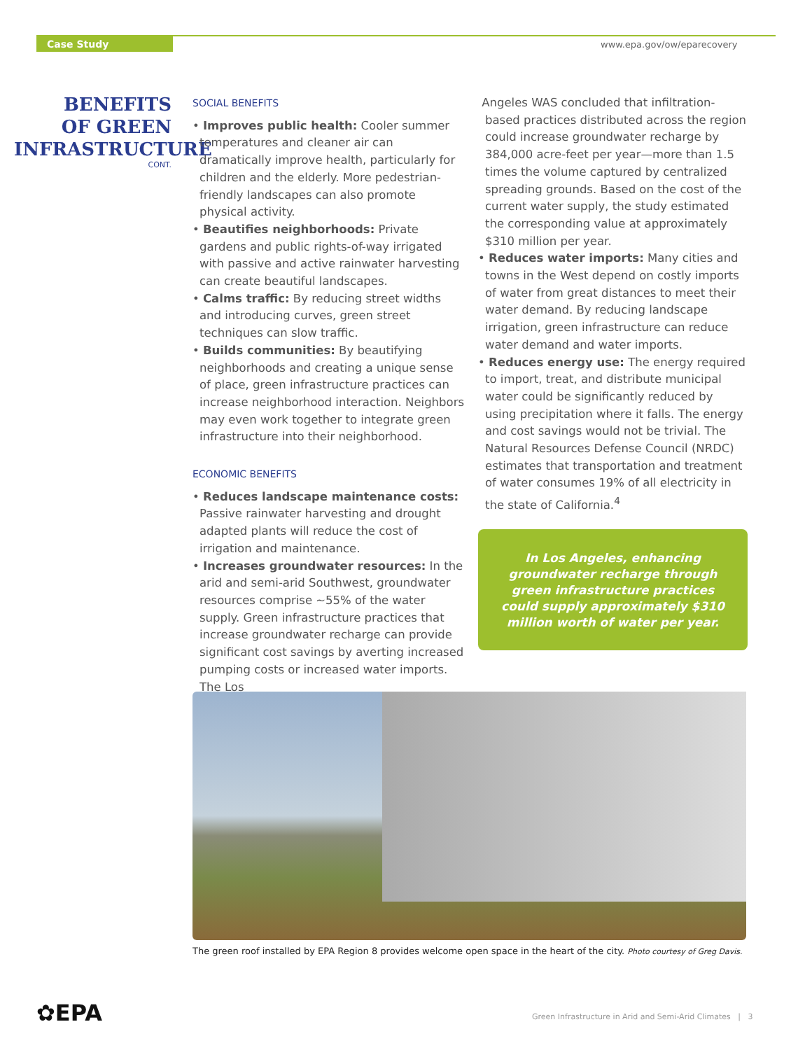Case Study www.epa.gov/ow/eparecovery
BENEFITS
OF GREEN
INFRASTRUCTURE
CONT.
SOCIAL BENEFITS
• Improves public health: Cooler summer temperatures and cleaner air can dramatically improve health, particularly for children and the elderly. More pedestrian-friendly landscapes can also promote physical activity.
• Beautifies neighborhoods: Private gardens and public rights-of-way irrigated with passive and active rainwater harvesting can create beautiful landscapes.
• Calms traffic: By reducing street widths and introducing curves, green street techniques can slow traffic.
• Builds communities: By beautifying neighborhoods and creating a unique sense of place, green infrastructure practices can increase neighborhood interaction. Neighbors may even work together to integrate green infrastructure into their neighborhood.
ECONOMIC BENEFITS
• Reduces landscape maintenance costs: Passive rainwater harvesting and drought adapted plants will reduce the cost of irrigation and maintenance.
• Increases groundwater resources: In the arid and semi-arid Southwest, groundwater resources comprise ~55% of the water supply. Green infrastructure practices that increase groundwater recharge can provide significant cost savings by averting increased pumping costs or increased water imports. The Los
Angeles WAS concluded that infiltration-based practices distributed across the region could increase groundwater recharge by 384,000 acre-feet per year—more than 1.5 times the volume captured by centralized spreading grounds. Based on the cost of the current water supply, the study estimated the corresponding value at approximately $310 million per year.
• Reduces water imports: Many cities and towns in the West depend on costly imports of water from great distances to meet their water demand. By reducing landscape irrigation, green infrastructure can reduce water demand and water imports.
• Reduces energy use: The energy required to import, treat, and distribute municipal water could be significantly reduced by using precipitation where it falls. The energy and cost savings would not be trivial. The Natural Resources Defense Council (NRDC) estimates that transportation and treatment of water consumes 19% of all electricity in the state of California.<sup>4</sup>
In Los Angeles, enhancing groundwater recharge through green infrastructure practices could supply approximately $310 million worth of water per year.
The green roof installed by EPA Region 8 provides welcome open space in the heart of the city. Photo courtesy of Greg Davis.
✿EPA
Green Infrastructure in Arid and Semi-Arid Climates | 3